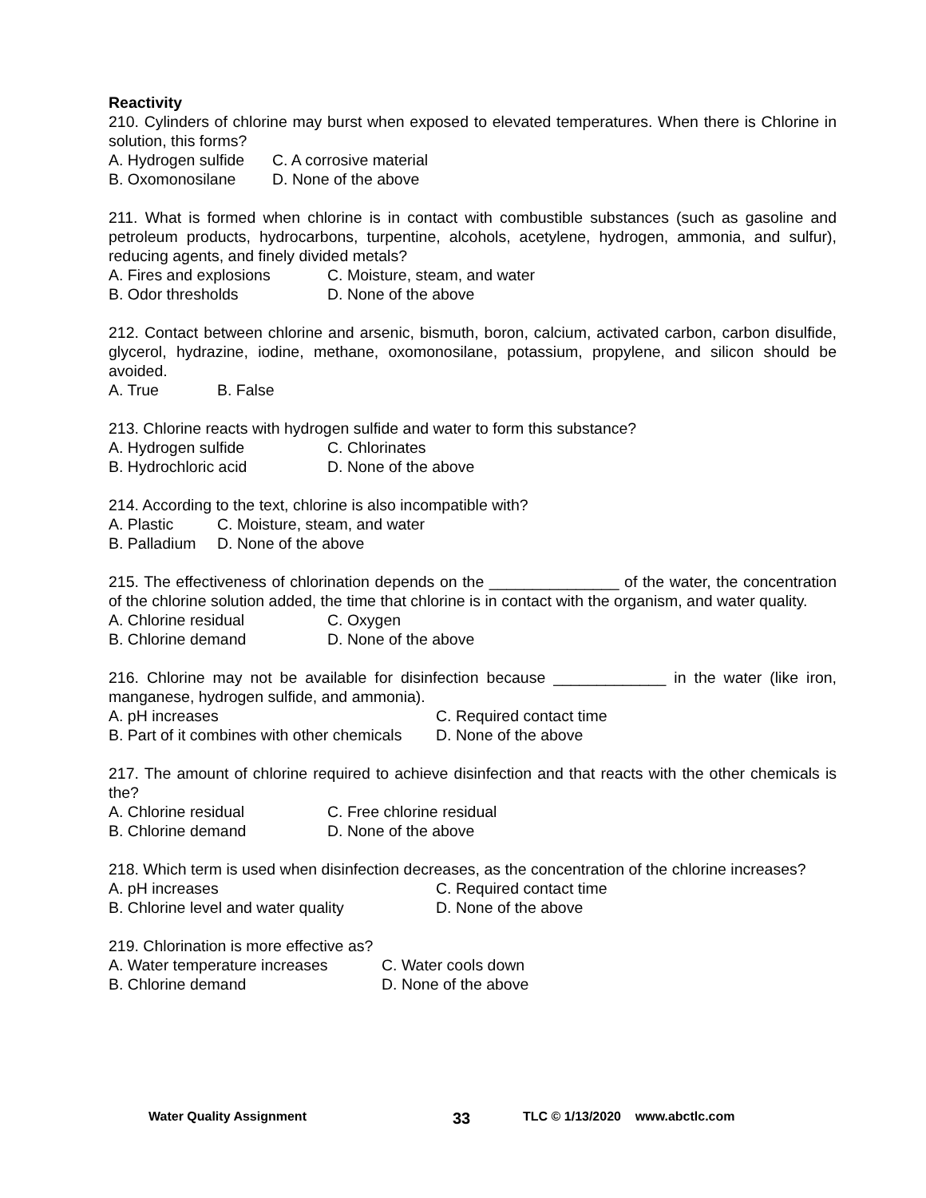Reactivity
210. Cylinders of chlorine may burst when exposed to elevated temperatures. When there is Chlorine in solution, this forms?
A. Hydrogen sulfide C. A corrosive material
B. Oxomonosilane D. None of the above
211. What is formed when chlorine is in contact with combustible substances (such as gasoline and petroleum products, hydrocarbons, turpentine, alcohols, acetylene, hydrogen, ammonia, and sulfur), reducing agents, and finely divided metals?
A. Fires and explosions C. Moisture, steam, and water
B. Odor thresholds D. None of the above
212. Contact between chlorine and arsenic, bismuth, boron, calcium, activated carbon, carbon disulfide, glycerol, hydrazine, iodine, methane, oxomonosilane, potassium, propylene, and silicon should be avoided.
A. True B. False
213. Chlorine reacts with hydrogen sulfide and water to form this substance?
A. Hydrogen sulfide C. Chlorinates
B. Hydrochloric acid D. None of the above
214. According to the text, chlorine is also incompatible with?
A. Plastic C. Moisture, steam, and water
B. Palladium D. None of the above
215. The effectiveness of chlorination depends on the _______________ of the water, the concentration of the chlorine solution added, the time that chlorine is in contact with the organism, and water quality.
A. Chlorine residual C. Oxygen
B. Chlorine demand D. None of the above
216. Chlorine may not be available for disinfection because _____________ in the water (like iron, manganese, hydrogen sulfide, and ammonia).
A. pH increases C. Required contact time
B. Part of it combines with other chemicals D. None of the above
217. The amount of chlorine required to achieve disinfection and that reacts with the other chemicals is the?
A. Chlorine residual C. Free chlorine residual
B. Chlorine demand D. None of the above
218. Which term is used when disinfection decreases, as the concentration of the chlorine increases?
A. pH increases C. Required contact time
B. Chlorine level and water quality D. None of the above
219. Chlorination is more effective as?
A. Water temperature increases C. Water cools down
B. Chlorine demand D. None of the above
Water Quality Assignment 33 TLC © 1/13/2020 www.abctlc.com